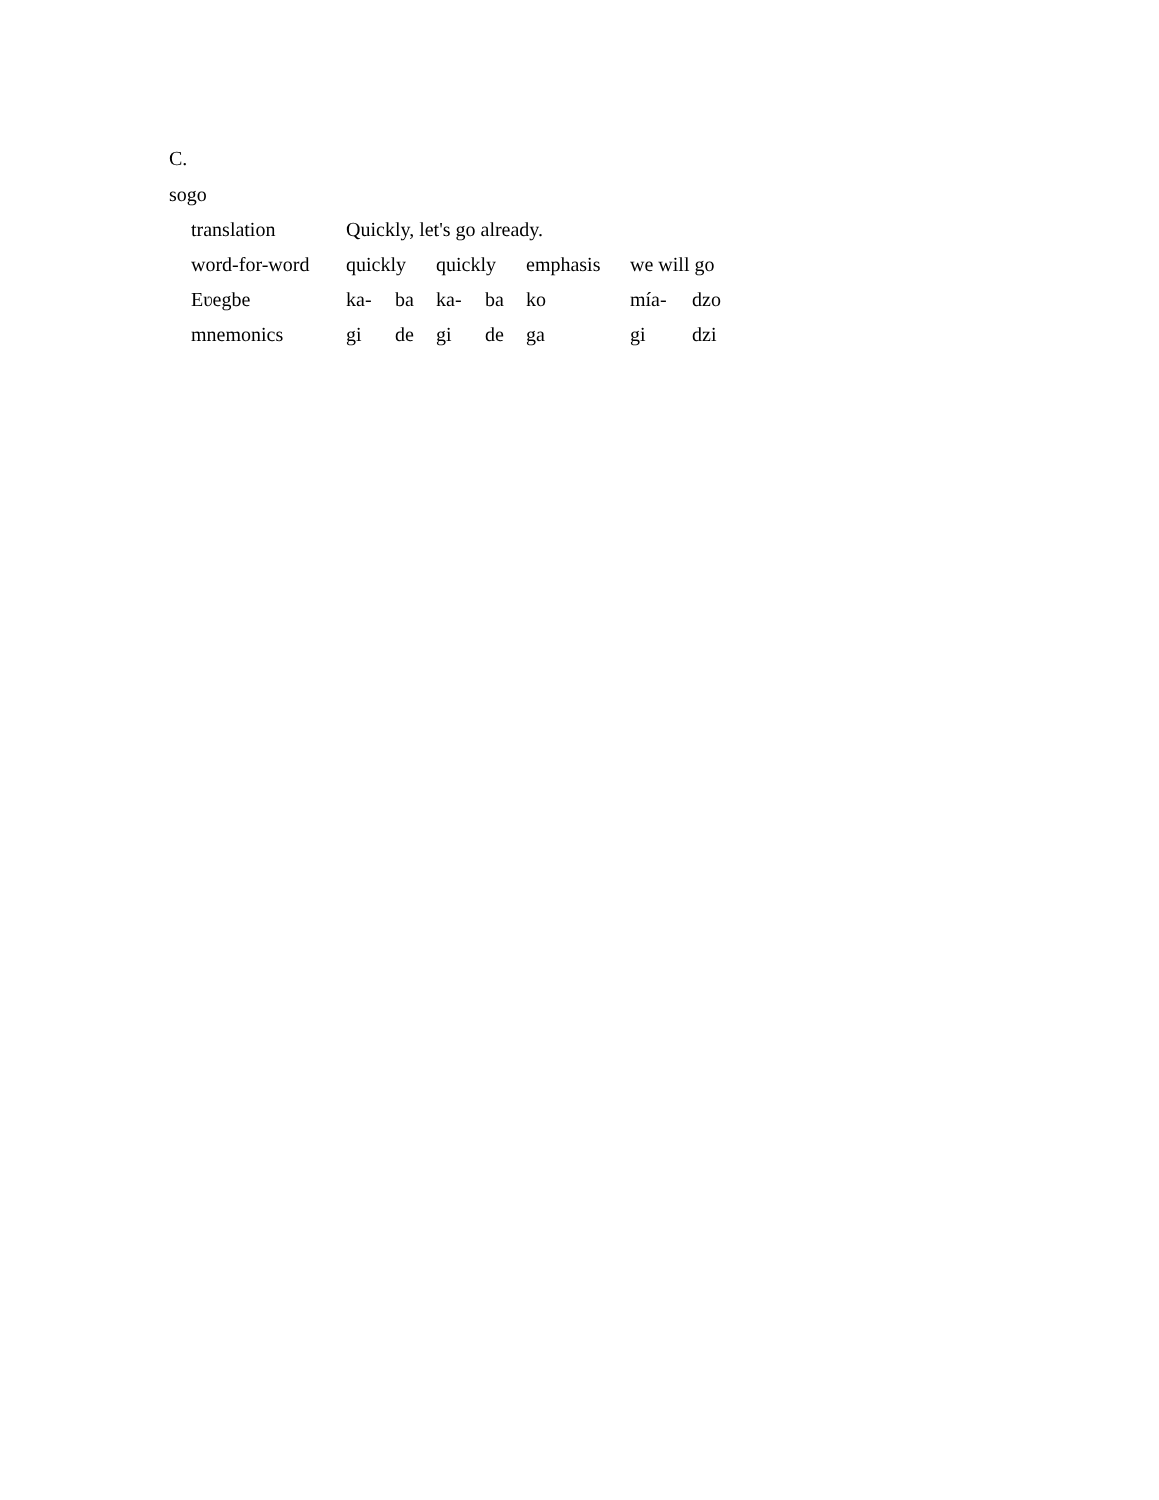C.
sogo
| translation | Quickly, let's go already. | | | | | | |
| word-for-word | quickly | | quickly | | emphasis | we will go | |
| Eʋegbe | ka- | ba | ka- | ba | ko | mía- | dzo |
| mnemonics | gi | de | gi | de | ga | gi | dzi |